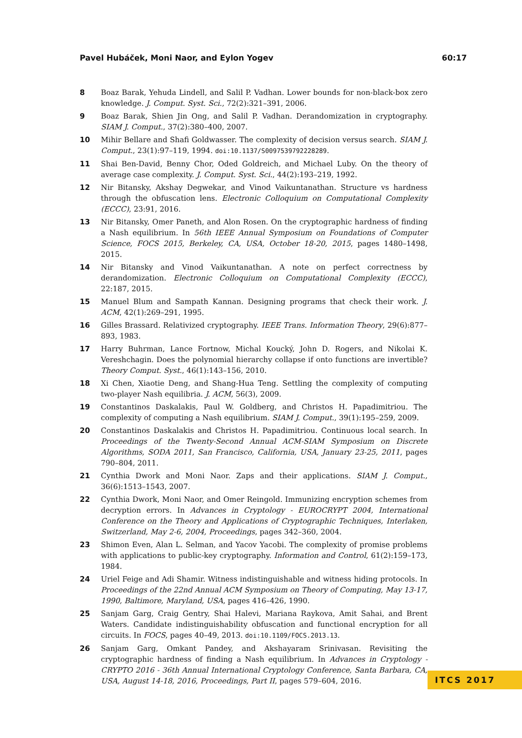Pavel Hubáček, Moni Naor, and Eylon Yogev 60:17
8 Boaz Barak, Yehuda Lindell, and Salil P. Vadhan. Lower bounds for non-black-box zero knowledge. J. Comput. Syst. Sci., 72(2):321–391, 2006.
9 Boaz Barak, Shien Jin Ong, and Salil P. Vadhan. Derandomization in cryptography. SIAM J. Comput., 37(2):380–400, 2007.
10 Mihir Bellare and Shafi Goldwasser. The complexity of decision versus search. SIAM J. Comput., 23(1):97–119, 1994. doi:10.1137/S0097539792228289.
11 Shai Ben-David, Benny Chor, Oded Goldreich, and Michael Luby. On the theory of average case complexity. J. Comput. Syst. Sci., 44(2):193–219, 1992.
12 Nir Bitansky, Akshay Degwekar, and Vinod Vaikuntanathan. Structure vs hardness through the obfuscation lens. Electronic Colloquium on Computational Complexity (ECCC), 23:91, 2016.
13 Nir Bitansky, Omer Paneth, and Alon Rosen. On the cryptographic hardness of finding a Nash equilibrium. In 56th IEEE Annual Symposium on Foundations of Computer Science, FOCS 2015, Berkeley, CA, USA, October 18-20, 2015, pages 1480–1498, 2015.
14 Nir Bitansky and Vinod Vaikuntanathan. A note on perfect correctness by derandomization. Electronic Colloquium on Computational Complexity (ECCC), 22:187, 2015.
15 Manuel Blum and Sampath Kannan. Designing programs that check their work. J. ACM, 42(1):269–291, 1995.
16 Gilles Brassard. Relativized cryptography. IEEE Trans. Information Theory, 29(6):877–893, 1983.
17 Harry Buhrman, Lance Fortnow, Michal Koucký, John D. Rogers, and Nikolai K. Vereshchagin. Does the polynomial hierarchy collapse if onto functions are invertible? Theory Comput. Syst., 46(1):143–156, 2010.
18 Xi Chen, Xiaotie Deng, and Shang-Hua Teng. Settling the complexity of computing two-player Nash equilibria. J. ACM, 56(3), 2009.
19 Constantinos Daskalakis, Paul W. Goldberg, and Christos H. Papadimitriou. The complexity of computing a Nash equilibrium. SIAM J. Comput., 39(1):195–259, 2009.
20 Constantinos Daskalakis and Christos H. Papadimitriou. Continuous local search. In Proceedings of the Twenty-Second Annual ACM-SIAM Symposium on Discrete Algorithms, SODA 2011, San Francisco, California, USA, January 23-25, 2011, pages 790–804, 2011.
21 Cynthia Dwork and Moni Naor. Zaps and their applications. SIAM J. Comput., 36(6):1513–1543, 2007.
22 Cynthia Dwork, Moni Naor, and Omer Reingold. Immunizing encryption schemes from decryption errors. In Advances in Cryptology - EUROCRYPT 2004, International Conference on the Theory and Applications of Cryptographic Techniques, Interlaken, Switzerland, May 2-6, 2004, Proceedings, pages 342–360, 2004.
23 Shimon Even, Alan L. Selman, and Yacov Yacobi. The complexity of promise problems with applications to public-key cryptography. Information and Control, 61(2):159–173, 1984.
24 Uriel Feige and Adi Shamir. Witness indistinguishable and witness hiding protocols. In Proceedings of the 22nd Annual ACM Symposium on Theory of Computing, May 13-17, 1990, Baltimore, Maryland, USA, pages 416–426, 1990.
25 Sanjam Garg, Craig Gentry, Shai Halevi, Mariana Raykova, Amit Sahai, and Brent Waters. Candidate indistinguishability obfuscation and functional encryption for all circuits. In FOCS, pages 40–49, 2013. doi:10.1109/FOCS.2013.13.
26 Sanjam Garg, Omkant Pandey, and Akshayaram Srinivasan. Revisiting the cryptographic hardness of finding a Nash equilibrium. In Advances in Cryptology - CRYPTO 2016 - 36th Annual International Cryptology Conference, Santa Barbara, CA, USA, August 14-18, 2016, Proceedings, Part II, pages 579–604, 2016.
ITCS 2017